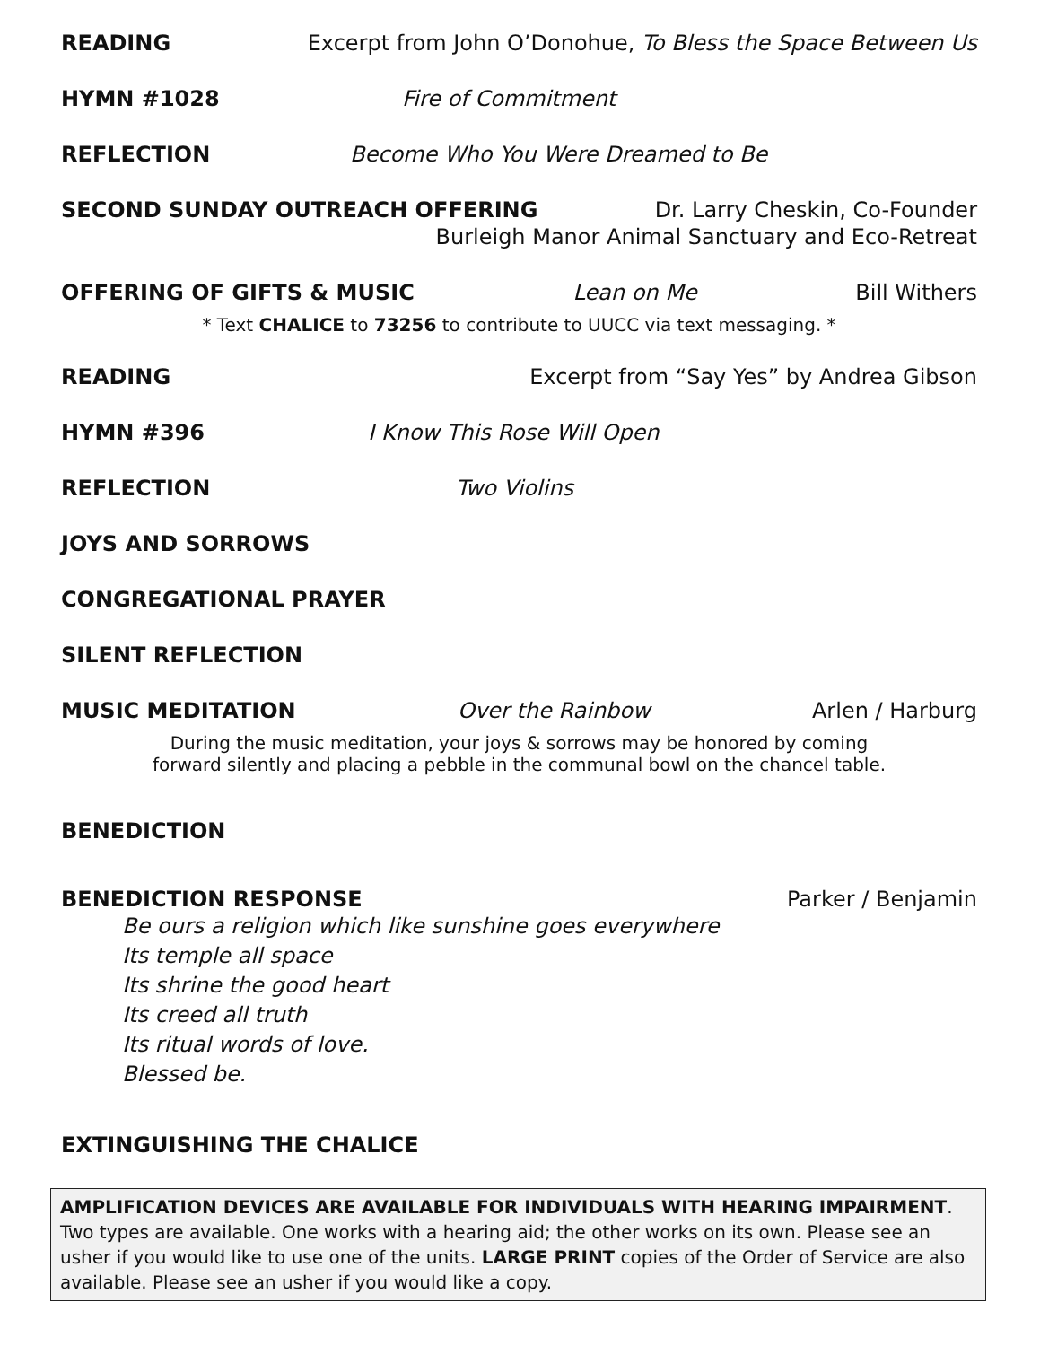READING Excerpt from John O’Donohue, To Bless the Space Between Us
HYMN #1028 Fire of Commitment
REFLECTION Become Who You Were Dreamed to Be
SECOND SUNDAY OUTREACH OFFERING Dr. Larry Cheskin, Co-Founder
Burleigh Manor Animal Sanctuary and Eco-Retreat
OFFERING OF GIFTS & MUSIC Lean on Me Bill Withers
* Text CHALICE to 73256 to contribute to UUCC via text messaging. *
READING Excerpt from “Say Yes” by Andrea Gibson
HYMN #396 I Know This Rose Will Open
REFLECTION Two Violins
JOYS AND SORROWS
CONGREGATIONAL PRAYER
SILENT REFLECTION
MUSIC MEDITATION Over the Rainbow Arlen / Harburg
During the music meditation, your joys & sorrows may be honored by coming
forward silently and placing a pebble in the communal bowl on the chancel table.
BENEDICTION
BENEDICTION RESPONSE Parker / Benjamin
Be ours a religion which like sunshine goes everywhere
Its temple all space
Its shrine the good heart
Its creed all truth
Its ritual words of love.
Blessed be.
EXTINGUISHING THE CHALICE
AMPLIFICATION DEVICES ARE AVAILABLE FOR INDIVIDUALS WITH HEARING IMPAIRMENT. Two types are available. One works with a hearing aid; the other works on its own. Please see an usher if you would like to use one of the units. LARGE PRINT copies of the Order of Service are also available. Please see an usher if you would like a copy.